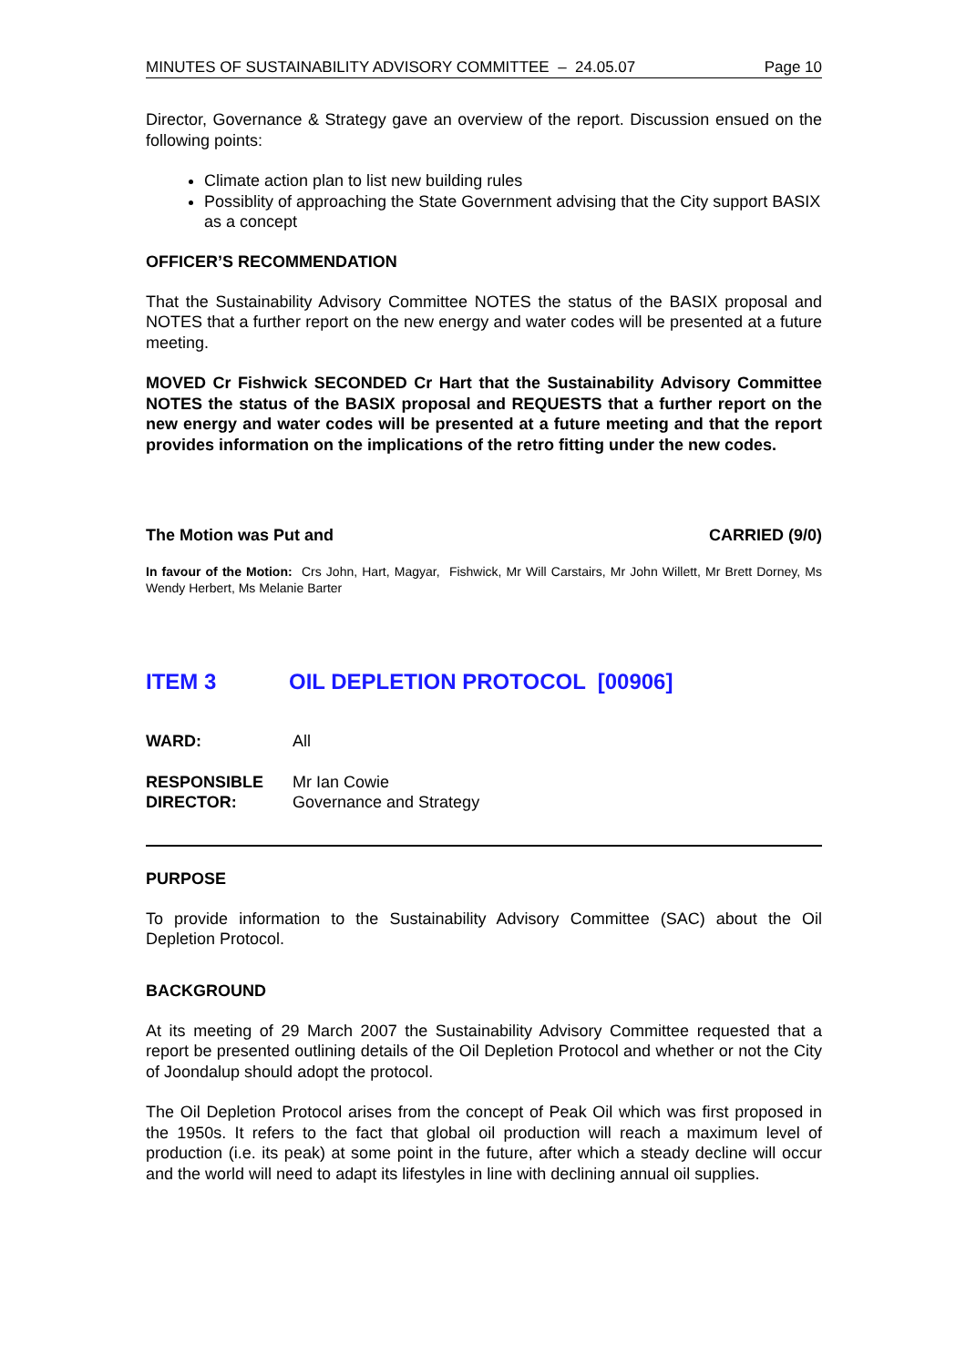MINUTES OF SUSTAINABILITY ADVISORY COMMITTEE – 24.05.07 Page 10
Director, Governance & Strategy gave an overview of the report. Discussion ensued on the following points:
Climate action plan to list new building rules
Possiblity of approaching the State Government advising that the City support BASIX as a concept
OFFICER’S RECOMMENDATION
That the Sustainability Advisory Committee NOTES the status of the BASIX proposal and NOTES that a further report on the new energy and water codes will be presented at a future meeting.
MOVED Cr Fishwick SECONDED Cr Hart that the Sustainability Advisory Committee NOTES the status of the BASIX proposal and REQUESTS that a further report on the new energy and water codes will be presented at a future meeting and that the report provides information on the implications of the retro fitting under the new codes.
The Motion was Put and CARRIED (9/0)
In favour of the Motion: Crs John, Hart, Magyar, Fishwick, Mr Will Carstairs, Mr John Willett, Mr Brett Dorney, Ms Wendy Herbert, Ms Melanie Barter
ITEM 3 OIL DEPLETION PROTOCOL [00906]
WARD: All
RESPONSIBLE
DIRECTOR:
Mr Ian Cowie
Governance and Strategy
PURPOSE
To provide information to the Sustainability Advisory Committee (SAC) about the Oil Depletion Protocol.
BACKGROUND
At its meeting of 29 March 2007 the Sustainability Advisory Committee requested that a report be presented outlining details of the Oil Depletion Protocol and whether or not the City of Joondalup should adopt the protocol.
The Oil Depletion Protocol arises from the concept of Peak Oil which was first proposed in the 1950s. It refers to the fact that global oil production will reach a maximum level of production (i.e. its peak) at some point in the future, after which a steady decline will occur and the world will need to adapt its lifestyles in line with declining annual oil supplies.